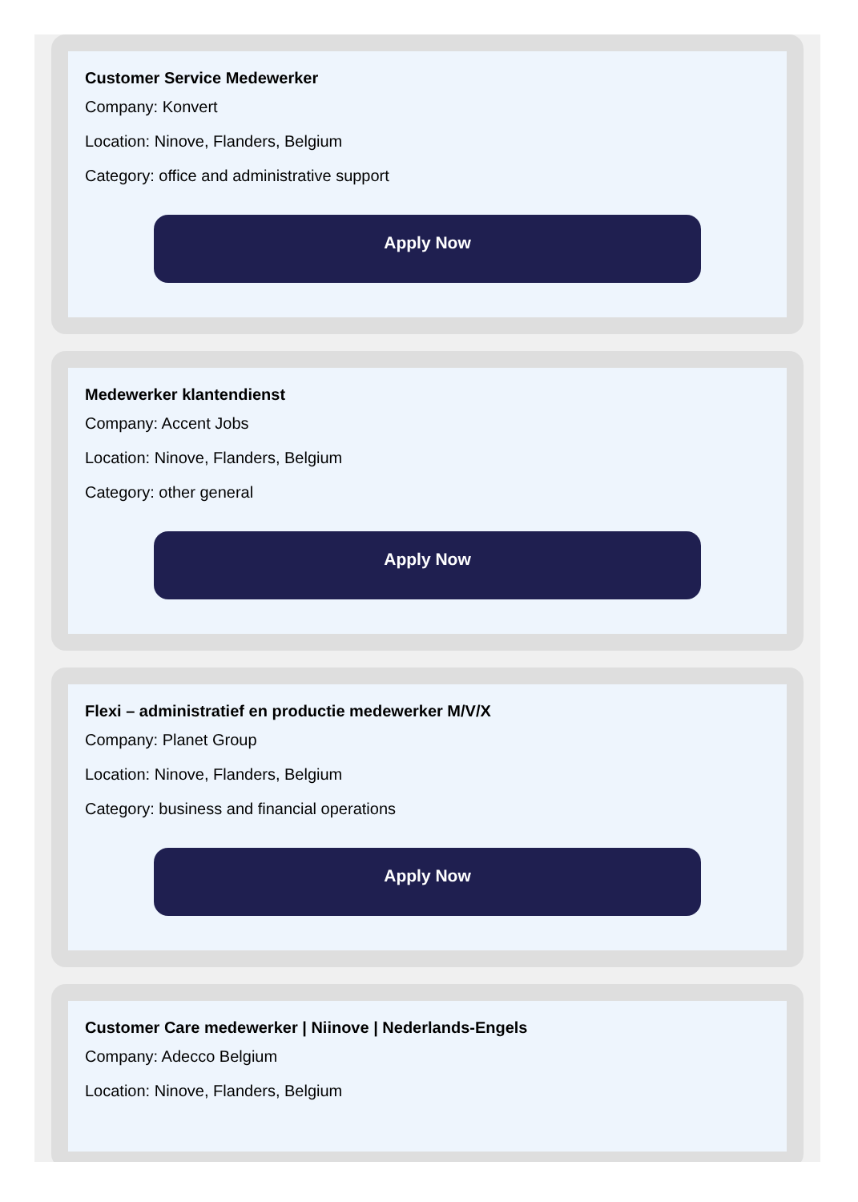Customer Service Medewerker
Company: Konvert
Location: Ninove, Flanders, Belgium
Category: office and administrative support
Apply Now
Medewerker klantendienst
Company: Accent Jobs
Location: Ninove, Flanders, Belgium
Category: other general
Apply Now
Flexi – administratief en productie medewerker M/V/X
Company: Planet Group
Location: Ninove, Flanders, Belgium
Category: business and financial operations
Apply Now
Customer Care medewerker | Niinove | Nederlands-Engels
Company: Adecco Belgium
Location: Ninove, Flanders, Belgium